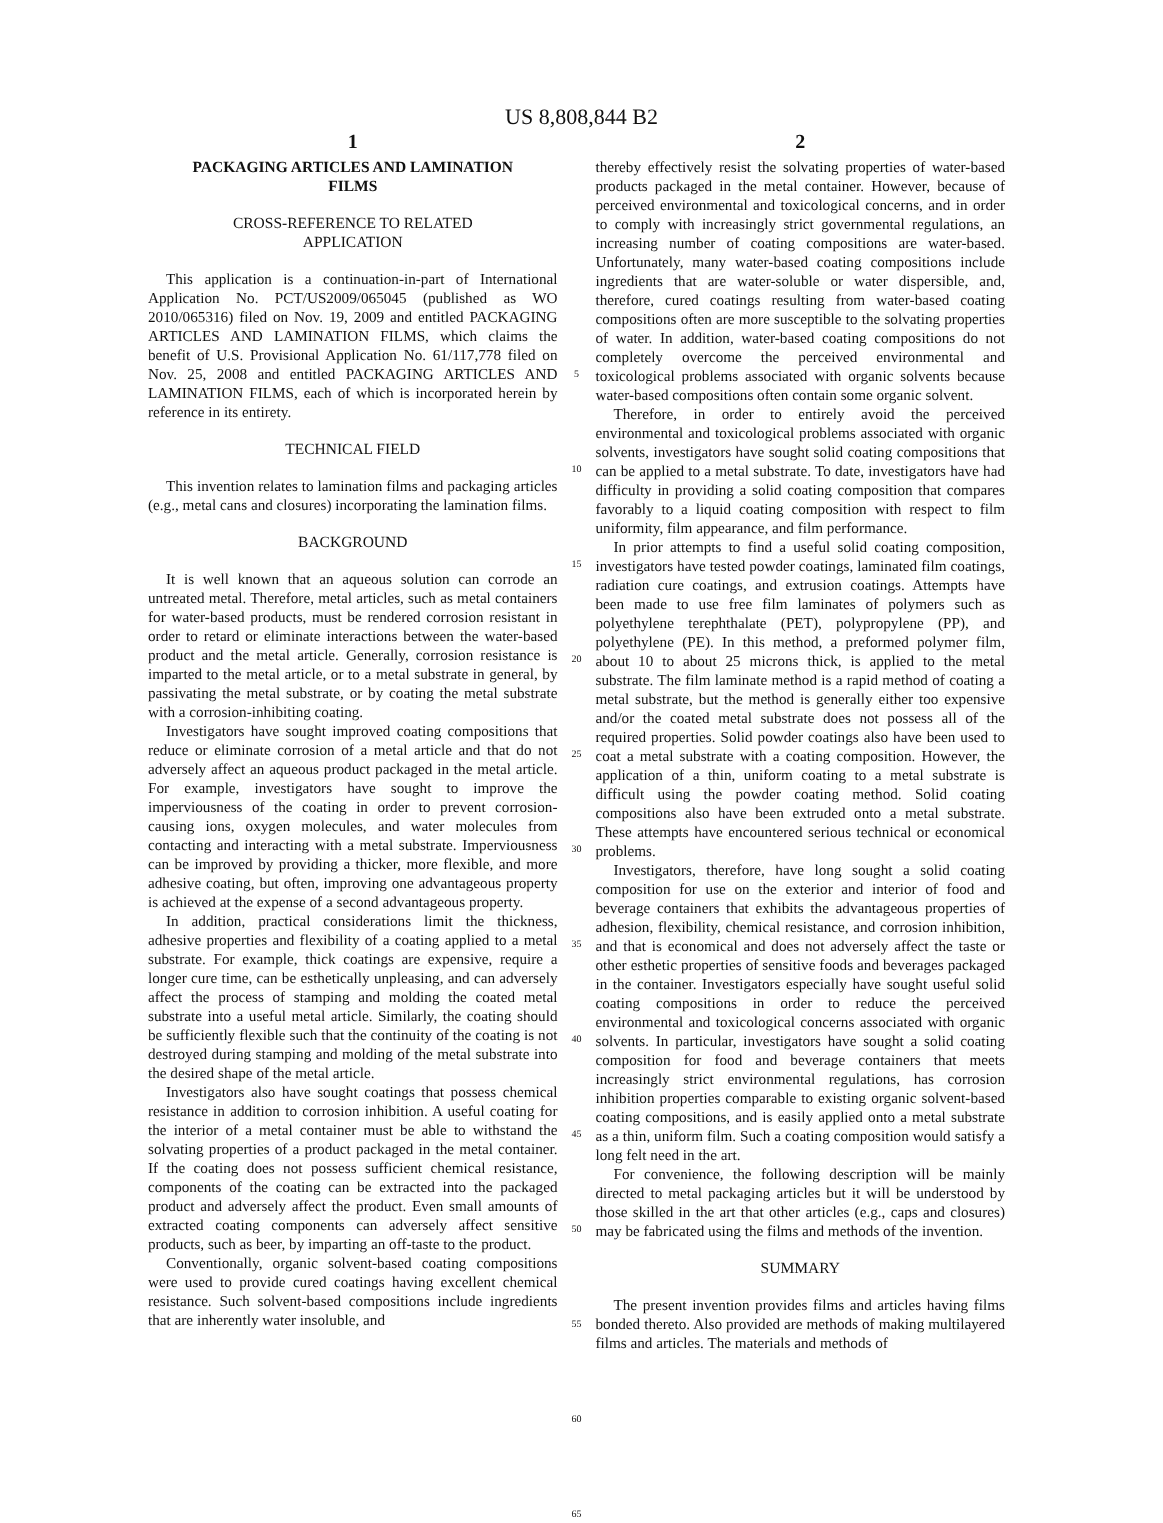US 8,808,844 B2
1
PACKAGING ARTICLES AND LAMINATION
FILMS
CROSS-REFERENCE TO RELATED
APPLICATION
This application is a continuation-in-part of International Application No. PCT/US2009/065045 (published as WO 2010/065316) filed on Nov. 19, 2009 and entitled PACKAGING ARTICLES AND LAMINATION FILMS, which claims the benefit of U.S. Provisional Application No. 61/117,778 filed on Nov. 25, 2008 and entitled PACKAGING ARTICLES AND LAMINATION FILMS, each of which is incorporated herein by reference in its entirety.
TECHNICAL FIELD
This invention relates to lamination films and packaging articles (e.g., metal cans and closures) incorporating the lamination films.
BACKGROUND
It is well known that an aqueous solution can corrode an untreated metal. Therefore, metal articles, such as metal containers for water-based products, must be rendered corrosion resistant in order to retard or eliminate interactions between the water-based product and the metal article. Generally, corrosion resistance is imparted to the metal article, or to a metal substrate in general, by passivating the metal substrate, or by coating the metal substrate with a corrosion-inhibiting coating.
Investigators have sought improved coating compositions that reduce or eliminate corrosion of a metal article and that do not adversely affect an aqueous product packaged in the metal article. For example, investigators have sought to improve the imperviousness of the coating in order to prevent corrosion-causing ions, oxygen molecules, and water molecules from contacting and interacting with a metal substrate. Imperviousness can be improved by providing a thicker, more flexible, and more adhesive coating, but often, improving one advantageous property is achieved at the expense of a second advantageous property.
In addition, practical considerations limit the thickness, adhesive properties and flexibility of a coating applied to a metal substrate. For example, thick coatings are expensive, require a longer cure time, can be esthetically unpleasing, and can adversely affect the process of stamping and molding the coated metal substrate into a useful metal article. Similarly, the coating should be sufficiently flexible such that the continuity of the coating is not destroyed during stamping and molding of the metal substrate into the desired shape of the metal article.
Investigators also have sought coatings that possess chemical resistance in addition to corrosion inhibition. A useful coating for the interior of a metal container must be able to withstand the solvating properties of a product packaged in the metal container. If the coating does not possess sufficient chemical resistance, components of the coating can be extracted into the packaged product and adversely affect the product. Even small amounts of extracted coating components can adversely affect sensitive products, such as beer, by imparting an off-taste to the product.
Conventionally, organic solvent-based coating compositions were used to provide cured coatings having excellent chemical resistance. Such solvent-based compositions include ingredients that are inherently water insoluble, and
5
10
15
20
25
30
35
40
45
50
55
60
65
2
thereby effectively resist the solvating properties of water-based products packaged in the metal container. However, because of perceived environmental and toxicological concerns, and in order to comply with increasingly strict governmental regulations, an increasing number of coating compositions are water-based. Unfortunately, many water-based coating compositions include ingredients that are water-soluble or water dispersible, and, therefore, cured coatings resulting from water-based coating compositions often are more susceptible to the solvating properties of water. In addition, water-based coating compositions do not completely overcome the perceived environmental and toxicological problems associated with organic solvents because water-based compositions often contain some organic solvent.
Therefore, in order to entirely avoid the perceived environmental and toxicological problems associated with organic solvents, investigators have sought solid coating compositions that can be applied to a metal substrate. To date, investigators have had difficulty in providing a solid coating composition that compares favorably to a liquid coating composition with respect to film uniformity, film appearance, and film performance.
In prior attempts to find a useful solid coating composition, investigators have tested powder coatings, laminated film coatings, radiation cure coatings, and extrusion coatings. Attempts have been made to use free film laminates of polymers such as polyethylene terephthalate (PET), polypropylene (PP), and polyethylene (PE). In this method, a preformed polymer film, about 10 to about 25 microns thick, is applied to the metal substrate. The film laminate method is a rapid method of coating a metal substrate, but the method is generally either too expensive and/or the coated metal substrate does not possess all of the required properties. Solid powder coatings also have been used to coat a metal substrate with a coating composition. However, the application of a thin, uniform coating to a metal substrate is difficult using the powder coating method. Solid coating compositions also have been extruded onto a metal substrate. These attempts have encountered serious technical or economical problems.
Investigators, therefore, have long sought a solid coating composition for use on the exterior and interior of food and beverage containers that exhibits the advantageous properties of adhesion, flexibility, chemical resistance, and corrosion inhibition, and that is economical and does not adversely affect the taste or other esthetic properties of sensitive foods and beverages packaged in the container. Investigators especially have sought useful solid coating compositions in order to reduce the perceived environmental and toxicological concerns associated with organic solvents. In particular, investigators have sought a solid coating composition for food and beverage containers that meets increasingly strict environmental regulations, has corrosion inhibition properties comparable to existing organic solvent-based coating compositions, and is easily applied onto a metal substrate as a thin, uniform film. Such a coating composition would satisfy a long felt need in the art.
For convenience, the following description will be mainly directed to metal packaging articles but it will be understood by those skilled in the art that other articles (e.g., caps and closures) may be fabricated using the films and methods of the invention.
SUMMARY
The present invention provides films and articles having films bonded thereto. Also provided are methods of making multilayered films and articles. The materials and methods of